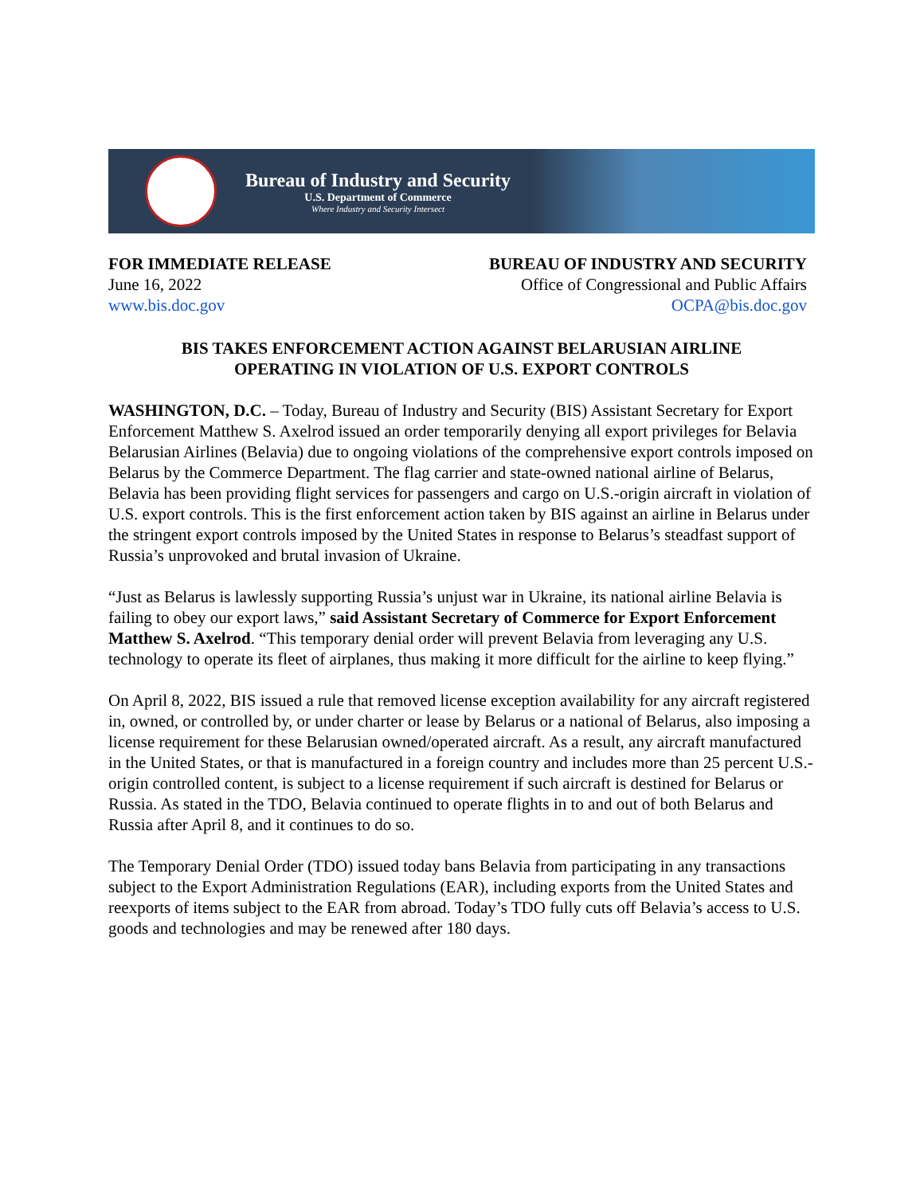Bureau of Industry and Security
U.S. Department of Commerce
Where Industry and Security Intersect
FOR IMMEDIATE RELEASE
June 16, 2022
www.bis.doc.gov
BUREAU OF INDUSTRY AND SECURITY
Office of Congressional and Public Affairs
OCPA@bis.doc.gov
BIS TAKES ENFORCEMENT ACTION AGAINST BELARUSIAN AIRLINE
OPERATING IN VIOLATION OF U.S. EXPORT CONTROLS
WASHINGTON, D.C. – Today, Bureau of Industry and Security (BIS) Assistant Secretary for Export Enforcement Matthew S. Axelrod issued an order temporarily denying all export privileges for Belavia Belarusian Airlines (Belavia) due to ongoing violations of the comprehensive export controls imposed on Belarus by the Commerce Department. The flag carrier and state-owned national airline of Belarus, Belavia has been providing flight services for passengers and cargo on U.S.-origin aircraft in violation of U.S. export controls. This is the first enforcement action taken by BIS against an airline in Belarus under the stringent export controls imposed by the United States in response to Belarus’s steadfast support of Russia’s unprovoked and brutal invasion of Ukraine.
“Just as Belarus is lawlessly supporting Russia’s unjust war in Ukraine, its national airline Belavia is failing to obey our export laws,” said Assistant Secretary of Commerce for Export Enforcement Matthew S. Axelrod. “This temporary denial order will prevent Belavia from leveraging any U.S. technology to operate its fleet of airplanes, thus making it more difficult for the airline to keep flying.”
On April 8, 2022, BIS issued a rule that removed license exception availability for any aircraft registered in, owned, or controlled by, or under charter or lease by Belarus or a national of Belarus, also imposing a license requirement for these Belarusian owned/operated aircraft. As a result, any aircraft manufactured in the United States, or that is manufactured in a foreign country and includes more than 25 percent U.S.-origin controlled content, is subject to a license requirement if such aircraft is destined for Belarus or Russia. As stated in the TDO, Belavia continued to operate flights in to and out of both Belarus and Russia after April 8, and it continues to do so.
The Temporary Denial Order (TDO) issued today bans Belavia from participating in any transactions subject to the Export Administration Regulations (EAR), including exports from the United States and reexports of items subject to the EAR from abroad. Today’s TDO fully cuts off Belavia’s access to U.S. goods and technologies and may be renewed after 180 days.